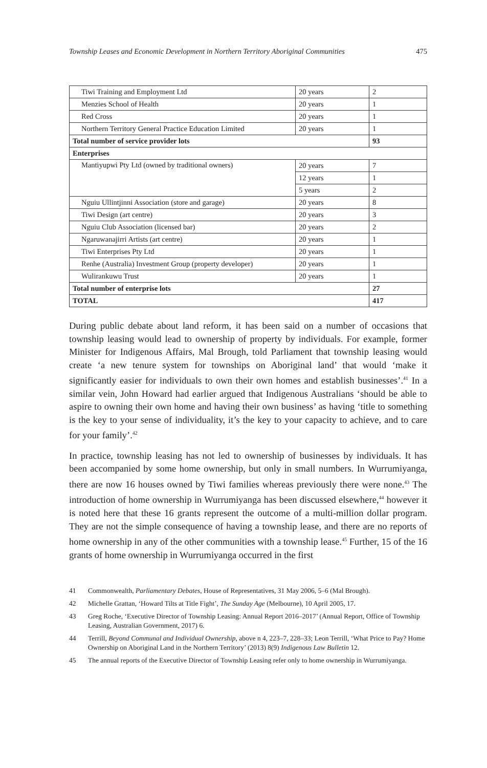Township Leases and Economic Development in Northern Territory Aboriginal Communities 475
| Tiwi Training and Employment Ltd | 20 years | 2 |
| Menzies School of Health | 20 years | 1 |
| Red Cross | 20 years | 1 |
| Northern Territory General Practice Education Limited | 20 years | 1 |
| Total number of service provider lots | | 93 |
| Enterprises | | |
| Mantiyupwi Pty Ltd (owned by traditional owners) | 20 years | 7 |
| | 12 years | 1 |
| | 5 years | 2 |
| Nguiu Ullintjinni Association (store and garage) | 20 years | 8 |
| Tiwi Design (art centre) | 20 years | 3 |
| Nguiu Club Association (licensed bar) | 20 years | 2 |
| Ngaruwanajirri Artists (art centre) | 20 years | 1 |
| Tiwi Enterprises Pty Ltd | 20 years | 1 |
| Renhe (Australia) Investment Group (property developer) | 20 years | 1 |
| Wulirankuwu Trust | 20 years | 1 |
| Total number of enterprise lots | | 27 |
| TOTAL | | 417 |
During public debate about land reform, it has been said on a number of occasions that township leasing would lead to ownership of property by individuals. For example, former Minister for Indigenous Affairs, Mal Brough, told Parliament that township leasing would create ‘a new tenure system for townships on Aboriginal land’ that would ‘make it significantly easier for individuals to own their own homes and establish businesses’.<sup>41</sup> In a similar vein, John Howard had earlier argued that Indigenous Australians ‘should be able to aspire to owning their own home and having their own business’ as having ‘title to something is the key to your sense of individuality, it’s the key to your capacity to achieve, and to care for your family’.<sup>42</sup>
In practice, township leasing has not led to ownership of businesses by individuals. It has been accompanied by some home ownership, but only in small numbers. In Wurrumiyanga, there are now 16 houses owned by Tiwi families whereas previously there were none.<sup>43</sup> The introduction of home ownership in Wurrumiyanga has been discussed elsewhere,<sup>44</sup> however it is noted here that these 16 grants represent the outcome of a multi-million dollar program. They are not the simple consequence of having a township lease, and there are no reports of home ownership in any of the other communities with a township lease.<sup>45</sup> Further, 15 of the 16 grants of home ownership in Wurrumiyanga occurred in the first
41 Commonwealth, Parliamentary Debates, House of Representatives, 31 May 2006, 5–6 (Mal Brough).
42 Michelle Grattan, ‘Howard Tilts at Title Fight’, The Sunday Age (Melbourne), 10 April 2005, 17.
43 Greg Roche, ‘Executive Director of Township Leasing: Annual Report 2016–2017’ (Annual Report, Office of Township Leasing, Australian Government, 2017) 6.
44 Terrill, Beyond Communal and Individual Ownership, above n 4, 223–7, 228–33; Leon Terrill, ‘What Price to Pay? Home Ownership on Aboriginal Land in the Northern Territory’ (2013) 8(9) Indigenous Law Bulletin 12.
45 The annual reports of the Executive Director of Township Leasing refer only to home ownership in Wurrumiyanga.